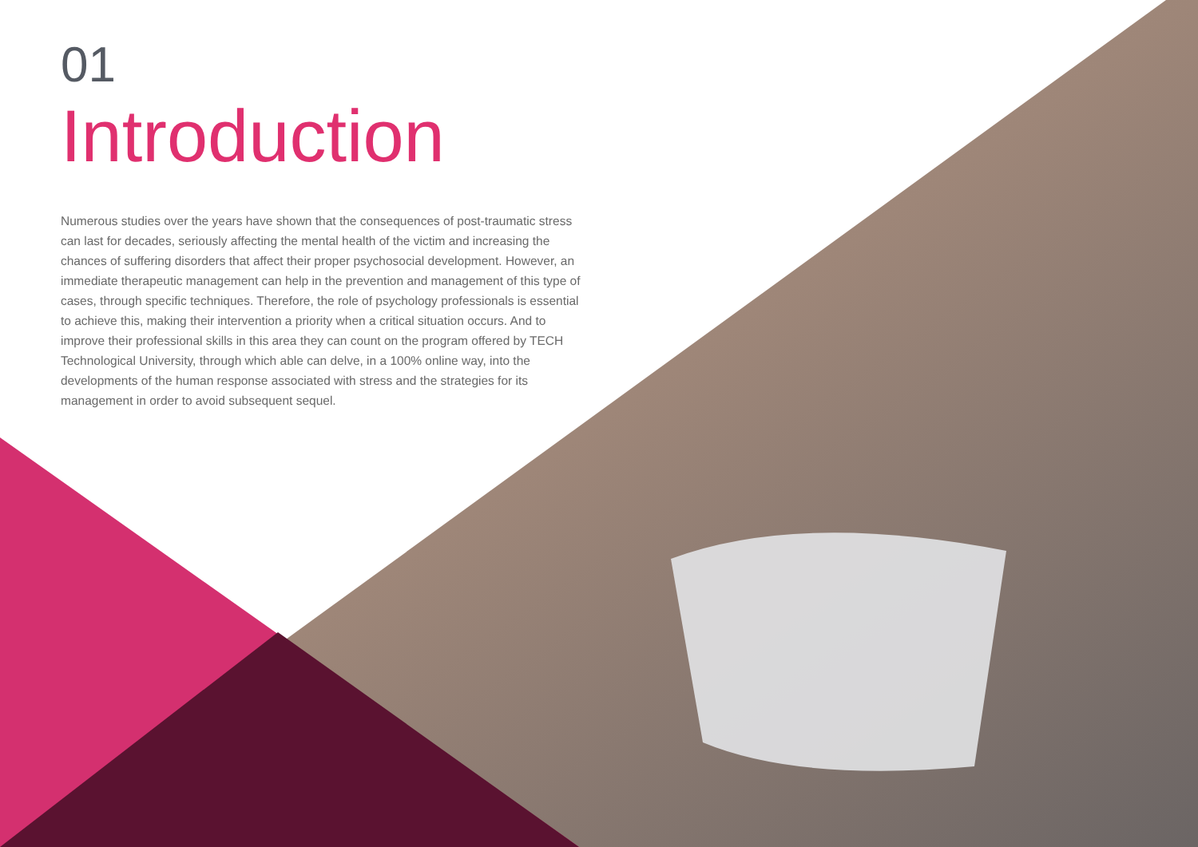01
Introduction
Numerous studies over the years have shown that the consequences of post-traumatic stress can last for decades, seriously affecting the mental health of the victim and increasing the chances of suffering disorders that affect their proper psychosocial development. However, an immediate therapeutic management can help in the prevention and management of this type of cases, through specific techniques. Therefore, the role of psychology professionals is essential to achieve this, making their intervention a priority when a critical situation occurs. And to improve their professional skills in this area they can count on the program offered by TECH Technological University, through which able can delve, in a 100% online way, into the developments of the human response associated with stress and the strategies for its management in order to avoid subsequent sequel.